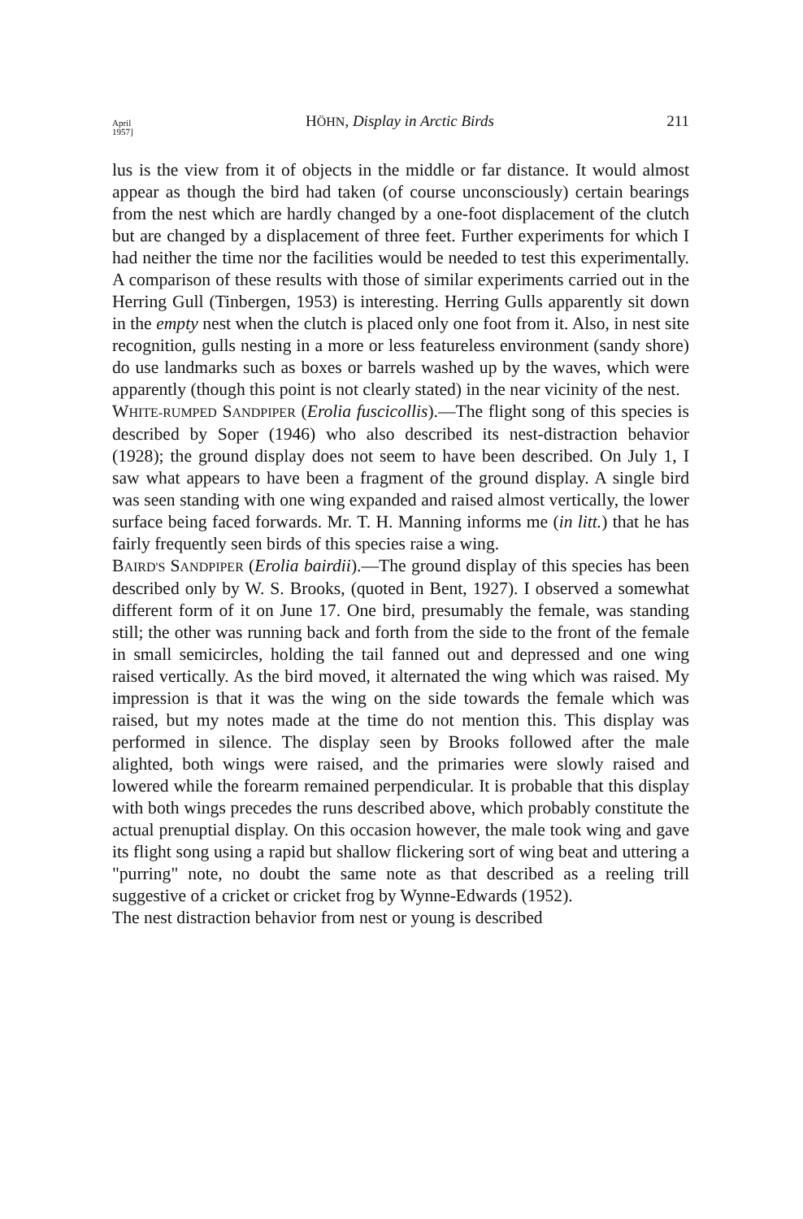April
1957] HÖHN, Display in Arctic Birds 211
lus is the view from it of objects in the middle or far distance. It would almost appear as though the bird had taken (of course unconsciously) certain bearings from the nest which are hardly changed by a one-foot displacement of the clutch but are changed by a displacement of three feet. Further experiments for which I had neither the time nor the facilities would be needed to test this experimentally. A comparison of these results with those of similar experiments carried out in the Herring Gull (Tinbergen, 1953) is interesting. Herring Gulls apparently sit down in the empty nest when the clutch is placed only one foot from it. Also, in nest site recognition, gulls nesting in a more or less featureless environment (sandy shore) do use landmarks such as boxes or barrels washed up by the waves, which were apparently (though this point is not clearly stated) in the near vicinity of the nest.
WHITE-RUMPED SANDPIPER (Erolia fuscicollis).—The flight song of this species is described by Soper (1946) who also described its nest-distraction behavior (1928); the ground display does not seem to have been described. On July 1, I saw what appears to have been a fragment of the ground display. A single bird was seen standing with one wing expanded and raised almost vertically, the lower surface being faced forwards. Mr. T. H. Manning informs me (in litt.) that he has fairly frequently seen birds of this species raise a wing.
BAIRD'S SANDPIPER (Erolia bairdii).—The ground display of this species has been described only by W. S. Brooks, (quoted in Bent, 1927). I observed a somewhat different form of it on June 17. One bird, presumably the female, was standing still; the other was running back and forth from the side to the front of the female in small semicircles, holding the tail fanned out and depressed and one wing raised vertically. As the bird moved, it alternated the wing which was raised. My impression is that it was the wing on the side towards the female which was raised, but my notes made at the time do not mention this. This display was performed in silence. The display seen by Brooks followed after the male alighted, both wings were raised, and the primaries were slowly raised and lowered while the forearm remained perpendicular. It is probable that this display with both wings precedes the runs described above, which probably constitute the actual prenuptial display. On this occasion however, the male took wing and gave its flight song using a rapid but shallow flickering sort of wing beat and uttering a "purring" note, no doubt the same note as that described as a reeling trill suggestive of a cricket or cricket frog by Wynne-Edwards (1952).
The nest distraction behavior from nest or young is described